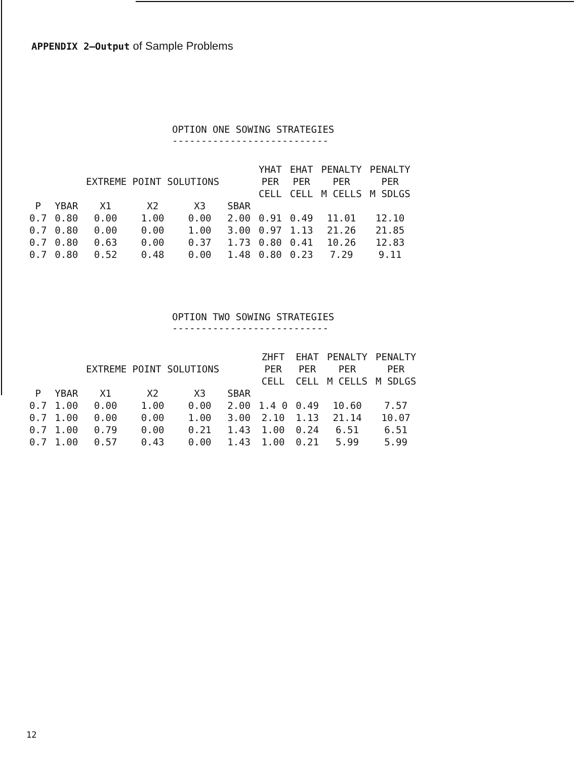APPENDIX 2—Output of Sample Problems
OPTION ONE SOWING STRATEGIES
---------------------------
| | | EXTREME POINT SOLUTIONS | | | | YHAT PER CELL | EHAT PER CELL | PENALTY PER M CELLS | PENALTY PER M SDLGS |
| --- | --- | --- | --- | --- | --- | --- | --- | --- | --- |
| P | YBAR | X1 | X2 | X3 | SBAR | | | | |
| 0.7 | 0.80 | 0.00 | 1.00 | 0.00 | 2.00 | 0.91 | 0.49 | 11.01 | 12.10 |
| 0.7 | 0.80 | 0.00 | 0.00 | 1.00 | 3.00 | 0.97 | 1.13 | 21.26 | 21.85 |
| 0.7 | 0.80 | 0.63 | 0.00 | 0.37 | 1.73 | 0.80 | 0.41 | 10.26 | 12.83 |
| 0.7 | 0.80 | 0.52 | 0.48 | 0.00 | 1.48 | 0.80 | 0.23 | 7.29 | 9.11 |
OPTION TWO SOWING STRATEGIES
---------------------------
| | | EXTREME POINT SOLUTIONS | | | | ZHFT PER CELL | EHAT PER CELL | PENALTY PER M CELLS | PENALTY PER M SDLGS |
| --- | --- | --- | --- | --- | --- | --- | --- | --- | --- |
| P | YBAR | X1 | X2 | X3 | SBAR | | | | |
| 0.7 | 1.00 | 0.00 | 1.00 | 0.00 | 2.00 | 1.4 0 | 0.49 | 10.60 | 7.57 |
| 0.7 | 1.00 | 0.00 | 0.00 | 1.00 | 3.00 | 2.10 | 1.13 | 21.14 | 10.07 |
| 0.7 | 1.00 | 0.79 | 0.00 | 0.21 | 1.43 | 1.00 | 0.24 | 6.51 | 6.51 |
| 0.7 | 1.00 | 0.57 | 0.43 | 0.00 | 1.43 | 1.00 | 0.21 | 5.99 | 5.99 |
12